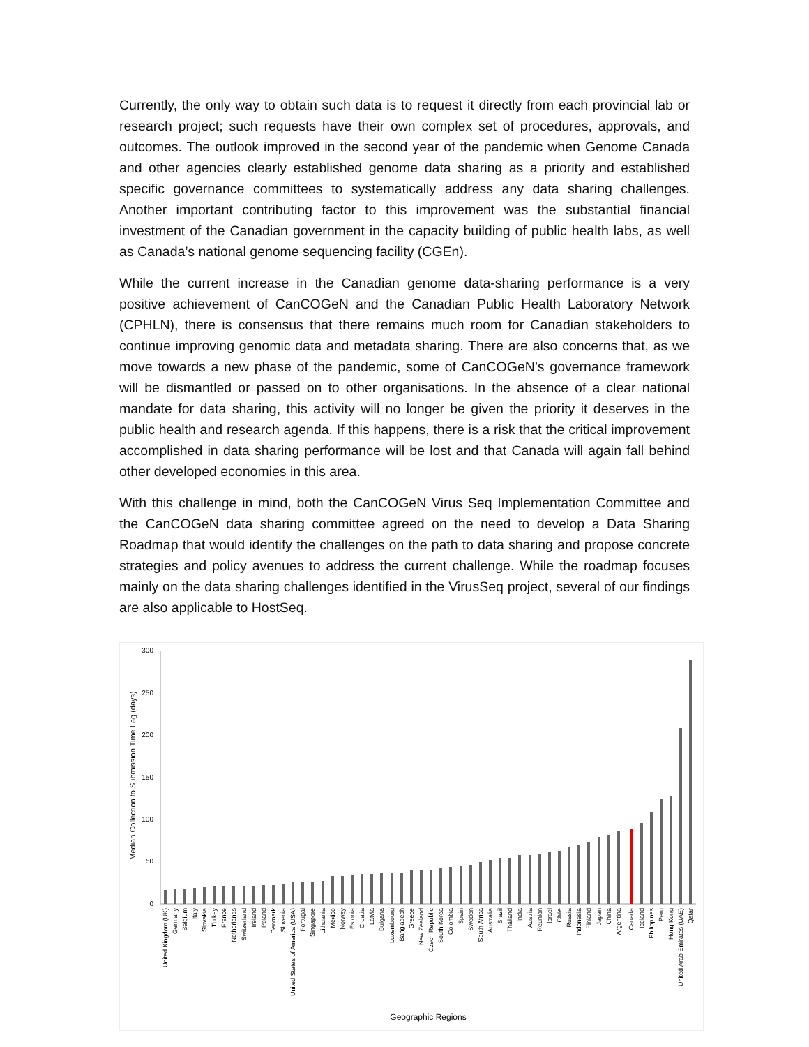Currently, the only way to obtain such data is to request it directly from each provincial lab or research project; such requests have their own complex set of procedures, approvals, and outcomes. The outlook improved in the second year of the pandemic when Genome Canada and other agencies clearly established genome data sharing as a priority and established specific governance committees to systematically address any data sharing challenges. Another important contributing factor to this improvement was the substantial financial investment of the Canadian government in the capacity building of public health labs, as well as Canada’s national genome sequencing facility (CGEn).
While the current increase in the Canadian genome data-sharing performance is a very positive achievement of CanCOGeN and the Canadian Public Health Laboratory Network (CPHLN), there is consensus that there remains much room for Canadian stakeholders to continue improving genomic data and metadata sharing. There are also concerns that, as we move towards a new phase of the pandemic, some of CanCOGeN’s governance framework will be dismantled or passed on to other organisations. In the absence of a clear national mandate for data sharing, this activity will no longer be given the priority it deserves in the public health and research agenda. If this happens, there is a risk that the critical improvement accomplished in data sharing performance will be lost and that Canada will again fall behind other developed economies in this area.
With this challenge in mind, both the CanCOGeN Virus Seq Implementation Committee and the CanCOGeN data sharing committee agreed on the need to develop a Data Sharing Roadmap that would identify the challenges on the path to data sharing and propose concrete strategies and policy avenues to address the current challenge. While the roadmap focuses mainly on the data sharing challenges identified in the VirusSeq project, several of our findings are also applicable to HostSeq.
Median Collection to Submission Time Lag (days)
300
250
200
150
100
50
0
United Kingdom (UK)
Germany
Belgium
Italy
Slovakia
Turkey
France
Netherlands
Switzerland
Ireland
Poland
Denmark
Slovenia
United States of America (USA)
Portugal
Singapore
Lithuania
Mexico
Norway
Estonia
Croatia
Latvia
Bulgaria
Luxembourg
Bangladesh
Greece
New Zealand
Czech Republic
South Korea
Colombia
Spain
Sweden
South Africa
Australia
Brazil
Thailand
India
Austria
Reunion
Israel
Chile
Russia
Indonesia
Finland
Japan
China
Argentina
Canada
Iceland
Philippines
Peru
Hong Kong
United Arab Emirates (UAE)
Qatar
Geographic Regions